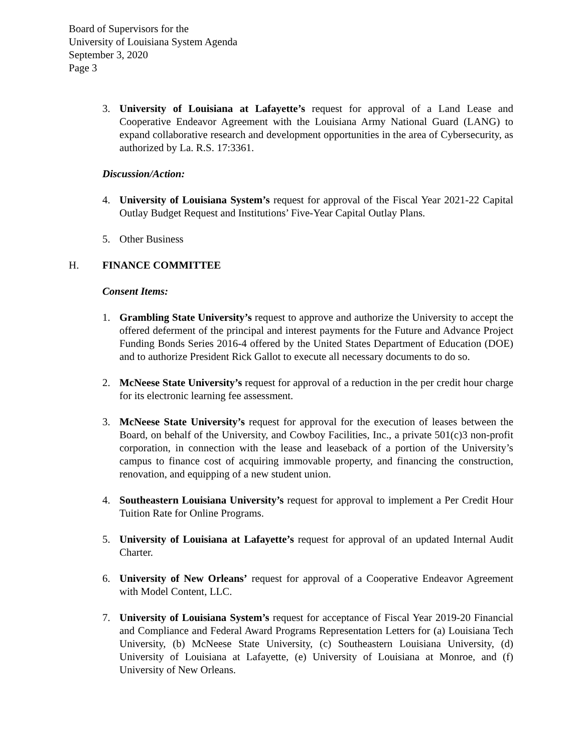Board of Supervisors for the
University of Louisiana System Agenda
September 3, 2020
Page 3
3. University of Louisiana at Lafayette’s request for approval of a Land Lease and Cooperative Endeavor Agreement with the Louisiana Army National Guard (LANG) to expand collaborative research and development opportunities in the area of Cybersecurity, as authorized by La. R.S. 17:3361.
Discussion/Action:
4. University of Louisiana System’s request for approval of the Fiscal Year 2021-22 Capital Outlay Budget Request and Institutions’ Five-Year Capital Outlay Plans.
5. Other Business
H. FINANCE COMMITTEE
Consent Items:
1. Grambling State University’s request to approve and authorize the University to accept the offered deferment of the principal and interest payments for the Future and Advance Project Funding Bonds Series 2016-4 offered by the United States Department of Education (DOE) and to authorize President Rick Gallot to execute all necessary documents to do so.
2. McNeese State University’s request for approval of a reduction in the per credit hour charge for its electronic learning fee assessment.
3. McNeese State University’s request for approval for the execution of leases between the Board, on behalf of the University, and Cowboy Facilities, Inc., a private 501(c)3 non-profit corporation, in connection with the lease and leaseback of a portion of the University’s campus to finance cost of acquiring immovable property, and financing the construction, renovation, and equipping of a new student union.
4. Southeastern Louisiana University’s request for approval to implement a Per Credit Hour Tuition Rate for Online Programs.
5. University of Louisiana at Lafayette’s request for approval of an updated Internal Audit Charter.
6. University of New Orleans’ request for approval of a Cooperative Endeavor Agreement with Model Content, LLC.
7. University of Louisiana System’s request for acceptance of Fiscal Year 2019-20 Financial and Compliance and Federal Award Programs Representation Letters for (a) Louisiana Tech University, (b) McNeese State University, (c) Southeastern Louisiana University, (d) University of Louisiana at Lafayette, (e) University of Louisiana at Monroe, and (f) University of New Orleans.